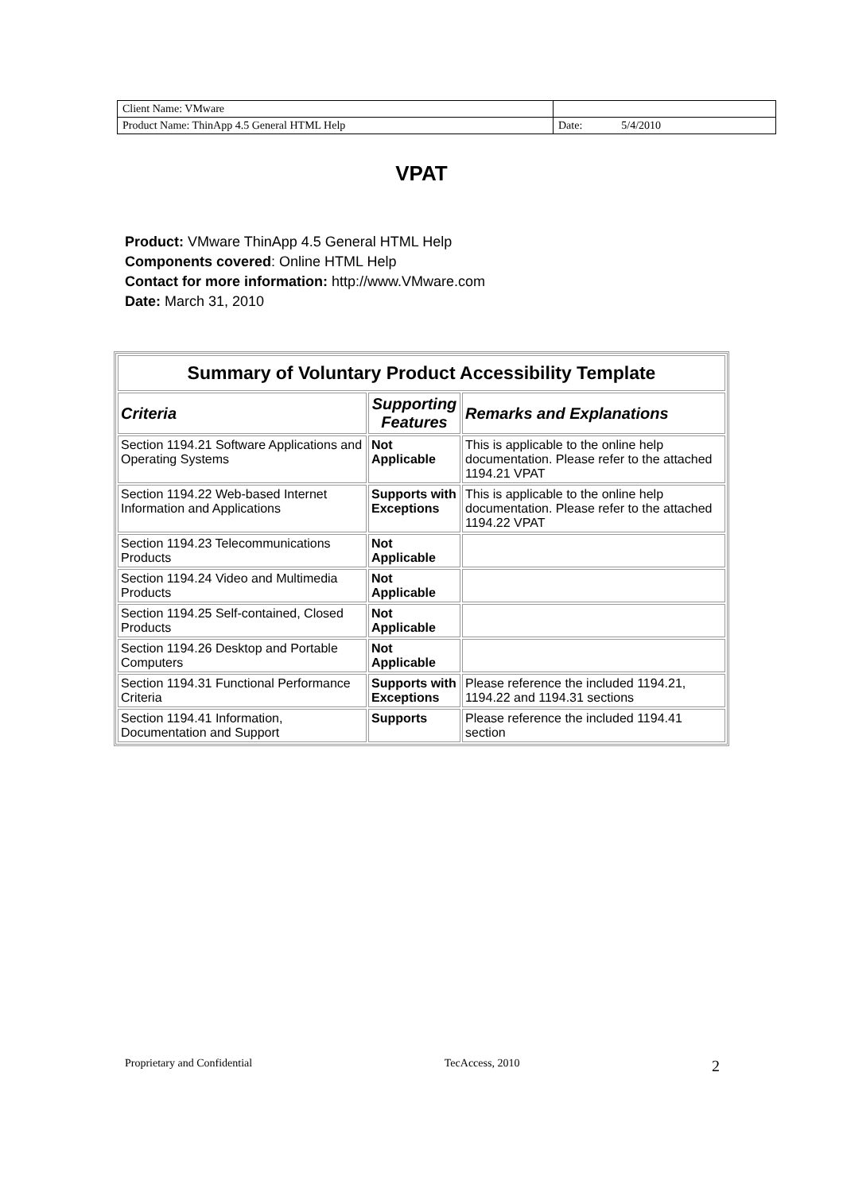| Client Name: VMware | |
| Product Name: ThinApp 4.5 General HTML Help | Date: 5/4/2010 |
VPAT
Product: VMware ThinApp 4.5 General HTML Help
Components covered: Online HTML Help
Contact for more information: http://www.VMware.com
Date: March 31, 2010
| Summary of Voluntary Product Accessibility Template | | |
| Criteria | Supporting Features | Remarks and Explanations |
| Section 1194.21 Software Applications and Operating Systems | Not Applicable | This is applicable to the online help documentation. Please refer to the attached 1194.21 VPAT |
| Section 1194.22 Web-based Internet Information and Applications | Supports with Exceptions | This is applicable to the online help documentation. Please refer to the attached 1194.22 VPAT |
| Section 1194.23 Telecommunications Products | Not Applicable | |
| Section 1194.24 Video and Multimedia Products | Not Applicable | |
| Section 1194.25 Self-contained, Closed Products | Not Applicable | |
| Section 1194.26 Desktop and Portable Computers | Not Applicable | |
| Section 1194.31 Functional Performance Criteria | Supports with Exceptions | Please reference the included 1194.21, 1194.22 and 1194.31 sections |
| Section 1194.41 Information, Documentation and Support | Supports | Please reference the included 1194.41 section |
Proprietary and Confidential TecAccess, 2010 2